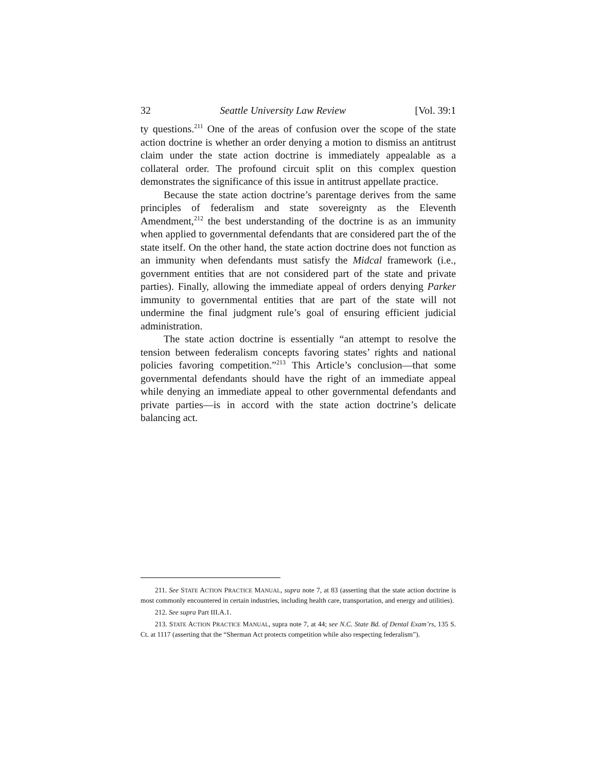32 Seattle University Law Review [Vol. 39:1
ty questions.<sup>211</sup> One of the areas of confusion over the scope of the state action doctrine is whether an order denying a motion to dismiss an antitrust claim under the state action doctrine is immediately appealable as a collateral order. The profound circuit split on this complex question demonstrates the significance of this issue in antitrust appellate practice.
Because the state action doctrine’s parentage derives from the same principles of federalism and state sovereignty as the Eleventh Amendment,<sup>212</sup> the best understanding of the doctrine is as an immunity when applied to governmental defendants that are considered part the of the state itself. On the other hand, the state action doctrine does not function as an immunity when defendants must satisfy the Midcal framework (i.e., government entities that are not considered part of the state and private parties). Finally, allowing the immediate appeal of orders denying Parker immunity to governmental entities that are part of the state will not undermine the final judgment rule’s goal of ensuring efficient judicial administration.
The state action doctrine is essentially “an attempt to resolve the tension between federalism concepts favoring states’ rights and national policies favoring competition.”<sup>213</sup> This Article’s conclusion—that some governmental defendants should have the right of an immediate appeal while denying an immediate appeal to other governmental defendants and private parties—is in accord with the state action doctrine’s delicate balancing act.
211. See STATE ACTION PRACTICE MANUAL, supra note 7, at 83 (asserting that the state action doctrine is most commonly encountered in certain industries, including health care, transportation, and energy and utilities).
212. See supra Part III.A.1.
213. STATE ACTION PRACTICE MANUAL, supra note 7, at 44; see N.C. State Bd. of Dental Exam’rs, 135 S. Ct. at 1117 (asserting that the “Sherman Act protects competition while also respecting federalism”).